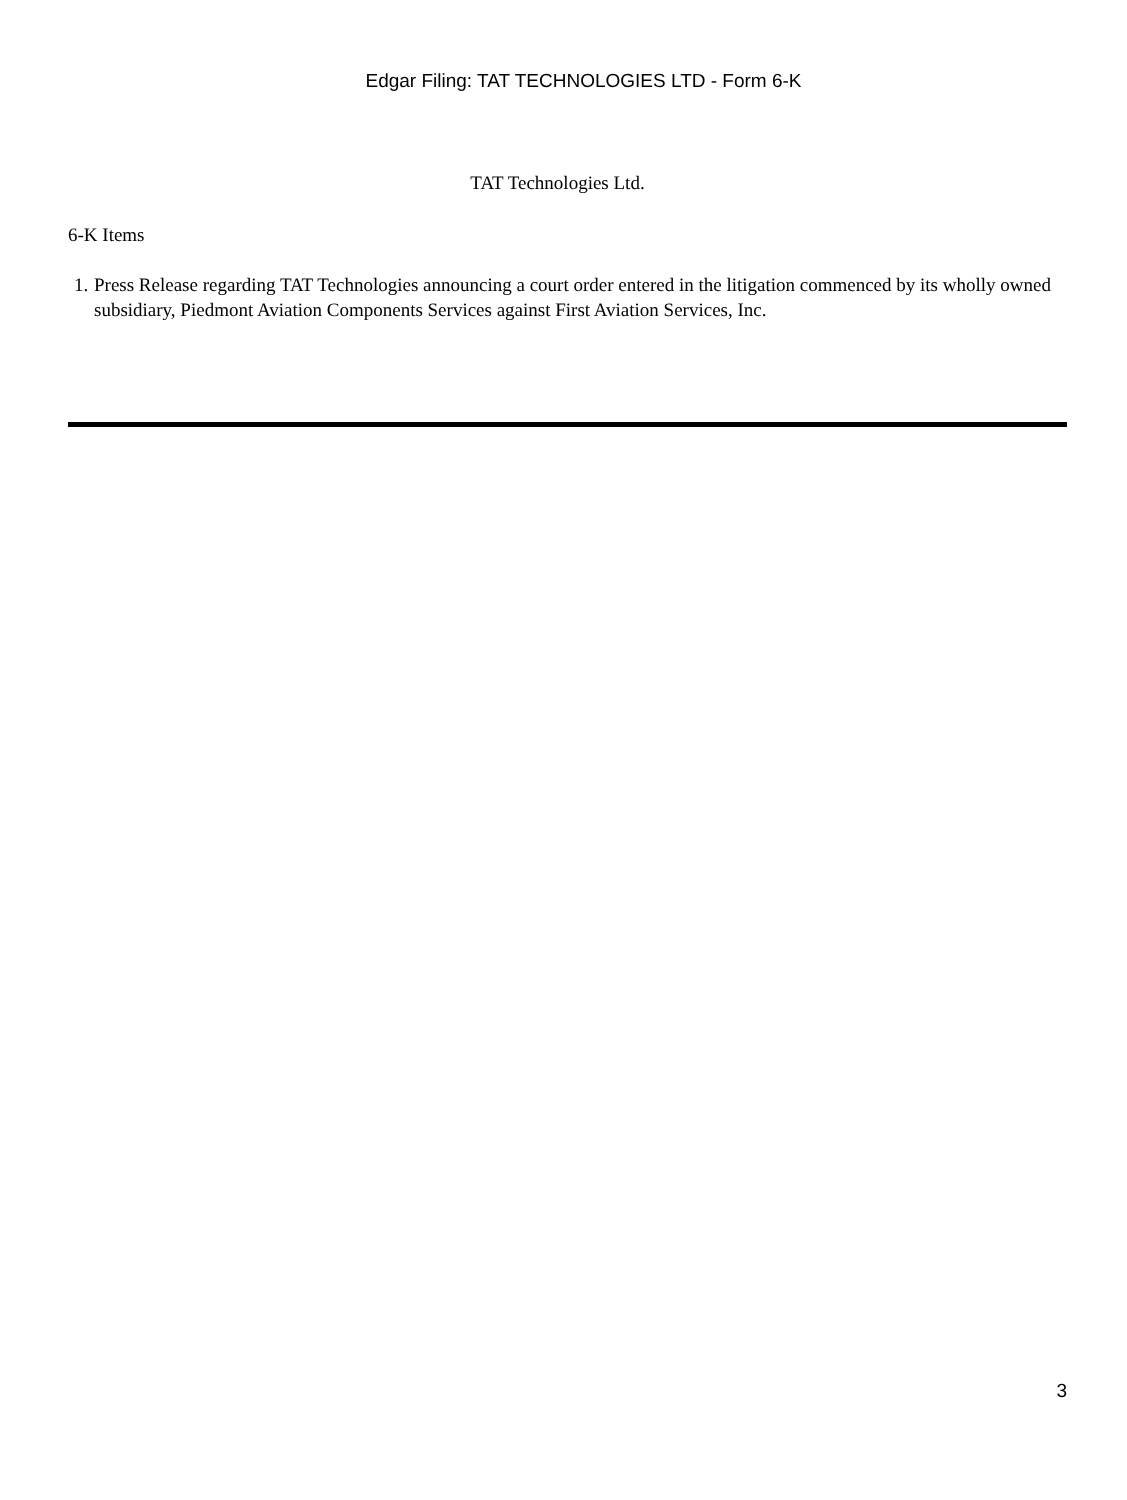Edgar Filing: TAT TECHNOLOGIES LTD - Form 6-K
TAT Technologies Ltd.
6-K Items
1. Press Release regarding TAT Technologies announcing a court order entered in the litigation commenced by its wholly owned subsidiary, Piedmont Aviation Components Services against First Aviation Services, Inc.
3